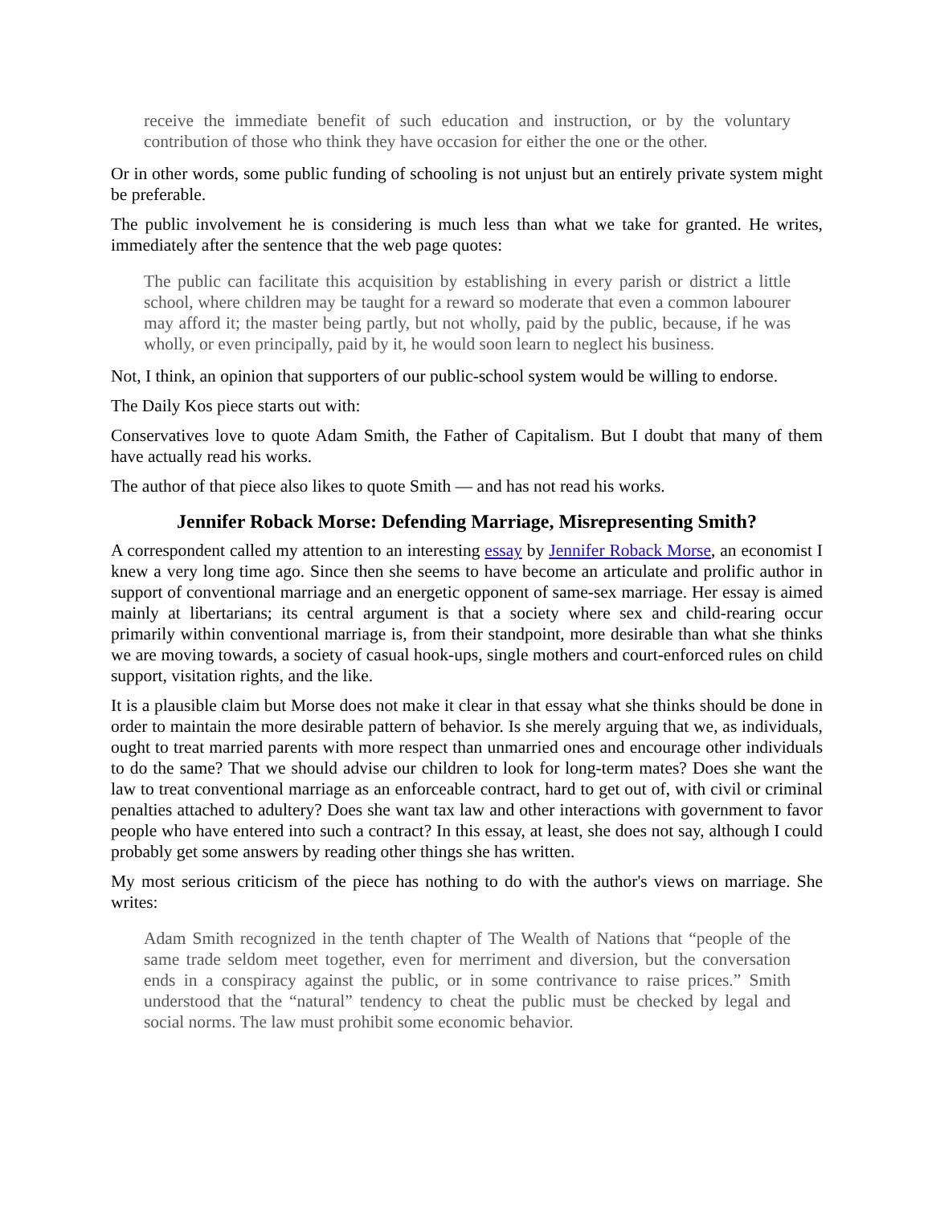receive the immediate benefit of such education and instruction, or by the voluntary contribution of those who think they have occasion for either the one or the other.
Or in other words, some public funding of schooling is not unjust but an entirely private system might be preferable.
The public involvement he is considering is much less than what we take for granted. He writes, immediately after the sentence that the web page quotes:
The public can facilitate this acquisition by establishing in every parish or district a little school, where children may be taught for a reward so moderate that even a common labourer may afford it; the master being partly, but not wholly, paid by the public, because, if he was wholly, or even principally, paid by it, he would soon learn to neglect his business.
Not, I think, an opinion that supporters of our public-school system would be willing to endorse.
The Daily Kos piece starts out with:
Conservatives love to quote Adam Smith, the Father of Capitalism. But I doubt that many of them have actually read his works.
The author of that piece also likes to quote Smith — and has not read his works.
Jennifer Roback Morse: Defending Marriage, Misrepresenting Smith?
A correspondent called my attention to an interesting essay by Jennifer Roback Morse, an economist I knew a very long time ago. Since then she seems to have become an articulate and prolific author in support of conventional marriage and an energetic opponent of same-sex marriage. Her essay is aimed mainly at libertarians; its central argument is that a society where sex and child-rearing occur primarily within conventional marriage is, from their standpoint, more desirable than what she thinks we are moving towards, a society of casual hook-ups, single mothers and court-enforced rules on child support, visitation rights, and the like.
It is a plausible claim but Morse does not make it clear in that essay what she thinks should be done in order to maintain the more desirable pattern of behavior. Is she merely arguing that we, as individuals, ought to treat married parents with more respect than unmarried ones and encourage other individuals to do the same? That we should advise our children to look for long-term mates? Does she want the law to treat conventional marriage as an enforceable contract, hard to get out of, with civil or criminal penalties attached to adultery? Does she want tax law and other interactions with government to favor people who have entered into such a contract? In this essay, at least, she does not say, although I could probably get some answers by reading other things she has written.
My most serious criticism of the piece has nothing to do with the author's views on marriage. She writes:
Adam Smith recognized in the tenth chapter of The Wealth of Nations that “people of the same trade seldom meet together, even for merriment and diversion, but the conversation ends in a conspiracy against the public, or in some contrivance to raise prices.” Smith understood that the “natural” tendency to cheat the public must be checked by legal and social norms. The law must prohibit some economic behavior.